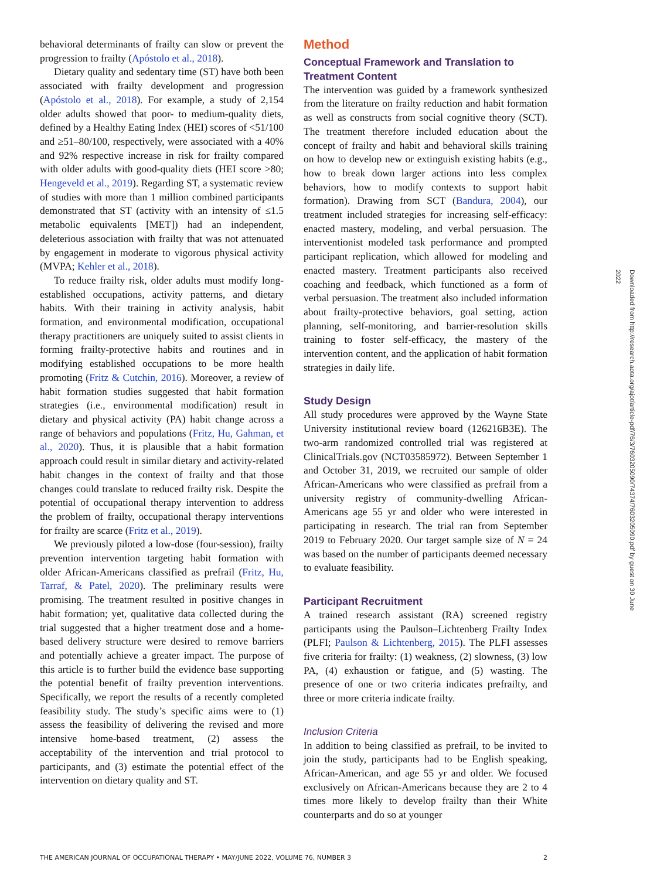behavioral determinants of frailty can slow or prevent the progression to frailty (Apóstolo et al., 2018).
Dietary quality and sedentary time (ST) have both been associated with frailty development and progression (Apóstolo et al., 2018). For example, a study of 2,154 older adults showed that poor- to medium-quality diets, defined by a Healthy Eating Index (HEI) scores of <51/100 and ≥51–80/100, respectively, were associated with a 40% and 92% respective increase in risk for frailty compared with older adults with good-quality diets (HEI score >80; Hengeveld et al., 2019). Regarding ST, a systematic review of studies with more than 1 million combined participants demonstrated that ST (activity with an intensity of ≤1.5 metabolic equivalents [MET]) had an independent, deleterious association with frailty that was not attenuated by engagement in moderate to vigorous physical activity (MVPA; Kehler et al., 2018).
To reduce frailty risk, older adults must modify long-established occupations, activity patterns, and dietary habits. With their training in activity analysis, habit formation, and environmental modification, occupational therapy practitioners are uniquely suited to assist clients in forming frailty-protective habits and routines and in modifying established occupations to be more health promoting (Fritz & Cutchin, 2016). Moreover, a review of habit formation studies suggested that habit formation strategies (i.e., environmental modification) result in dietary and physical activity (PA) habit change across a range of behaviors and populations (Fritz, Hu, Gahman, et al., 2020). Thus, it is plausible that a habit formation approach could result in similar dietary and activity-related habit changes in the context of frailty and that those changes could translate to reduced frailty risk. Despite the potential of occupational therapy intervention to address the problem of frailty, occupational therapy interventions for frailty are scarce (Fritz et al., 2019).
We previously piloted a low-dose (four-session), frailty prevention intervention targeting habit formation with older African-Americans classified as prefrail (Fritz, Hu, Tarraf, & Patel, 2020). The preliminary results were promising. The treatment resulted in positive changes in habit formation; yet, qualitative data collected during the trial suggested that a higher treatment dose and a home-based delivery structure were desired to remove barriers and potentially achieve a greater impact. The purpose of this article is to further build the evidence base supporting the potential benefit of frailty prevention interventions. Specifically, we report the results of a recently completed feasibility study. The study’s specific aims were to (1) assess the feasibility of delivering the revised and more intensive home-based treatment, (2) assess the acceptability of the intervention and trial protocol to participants, and (3) estimate the potential effect of the intervention on dietary quality and ST.
Method
Conceptual Framework and Translation to Treatment Content
The intervention was guided by a framework synthesized from the literature on frailty reduction and habit formation as well as constructs from social cognitive theory (SCT). The treatment therefore included education about the concept of frailty and habit and behavioral skills training on how to develop new or extinguish existing habits (e.g., how to break down larger actions into less complex behaviors, how to modify contexts to support habit formation). Drawing from SCT (Bandura, 2004), our treatment included strategies for increasing self-efficacy: enacted mastery, modeling, and verbal persuasion. The interventionist modeled task performance and prompted participant replication, which allowed for modeling and enacted mastery. Treatment participants also received coaching and feedback, which functioned as a form of verbal persuasion. The treatment also included information about frailty-protective behaviors, goal setting, action planning, self-monitoring, and barrier-resolution skills training to foster self-efficacy, the mastery of the intervention content, and the application of habit formation strategies in daily life.
Study Design
All study procedures were approved by the Wayne State University institutional review board (126216B3E). The two-arm randomized controlled trial was registered at ClinicalTrials.gov (NCT03585972). Between September 1 and October 31, 2019, we recruited our sample of older African-Americans who were classified as prefrail from a university registry of community-dwelling African-Americans age 55 yr and older who were interested in participating in research. The trial ran from September 2019 to February 2020. Our target sample size of N = 24 was based on the number of participants deemed necessary to evaluate feasibility.
Participant Recruitment
A trained research assistant (RA) screened registry participants using the Paulson–Lichtenberg Frailty Index (PLFI; Paulson & Lichtenberg, 2015). The PLFI assesses five criteria for frailty: (1) weakness, (2) slowness, (3) low PA, (4) exhaustion or fatigue, and (5) wasting. The presence of one or two criteria indicates prefrailty, and three or more criteria indicate frailty.
Inclusion Criteria
In addition to being classified as prefrail, to be invited to join the study, participants had to be English speaking, African-American, and age 55 yr and older. We focused exclusively on African-Americans because they are 2 to 4 times more likely to develop frailty than their White counterparts and do so at younger
THE AMERICAN JOURNAL OF OCCUPATIONAL THERAPY • MAY/JUNE 2022, VOLUME 76, NUMBER 3 2
Downloaded from http://research.aota.org/ajot/article-pdf/76/3/7603205090/74374/7603205090.pdf by guest on 30 June 2022